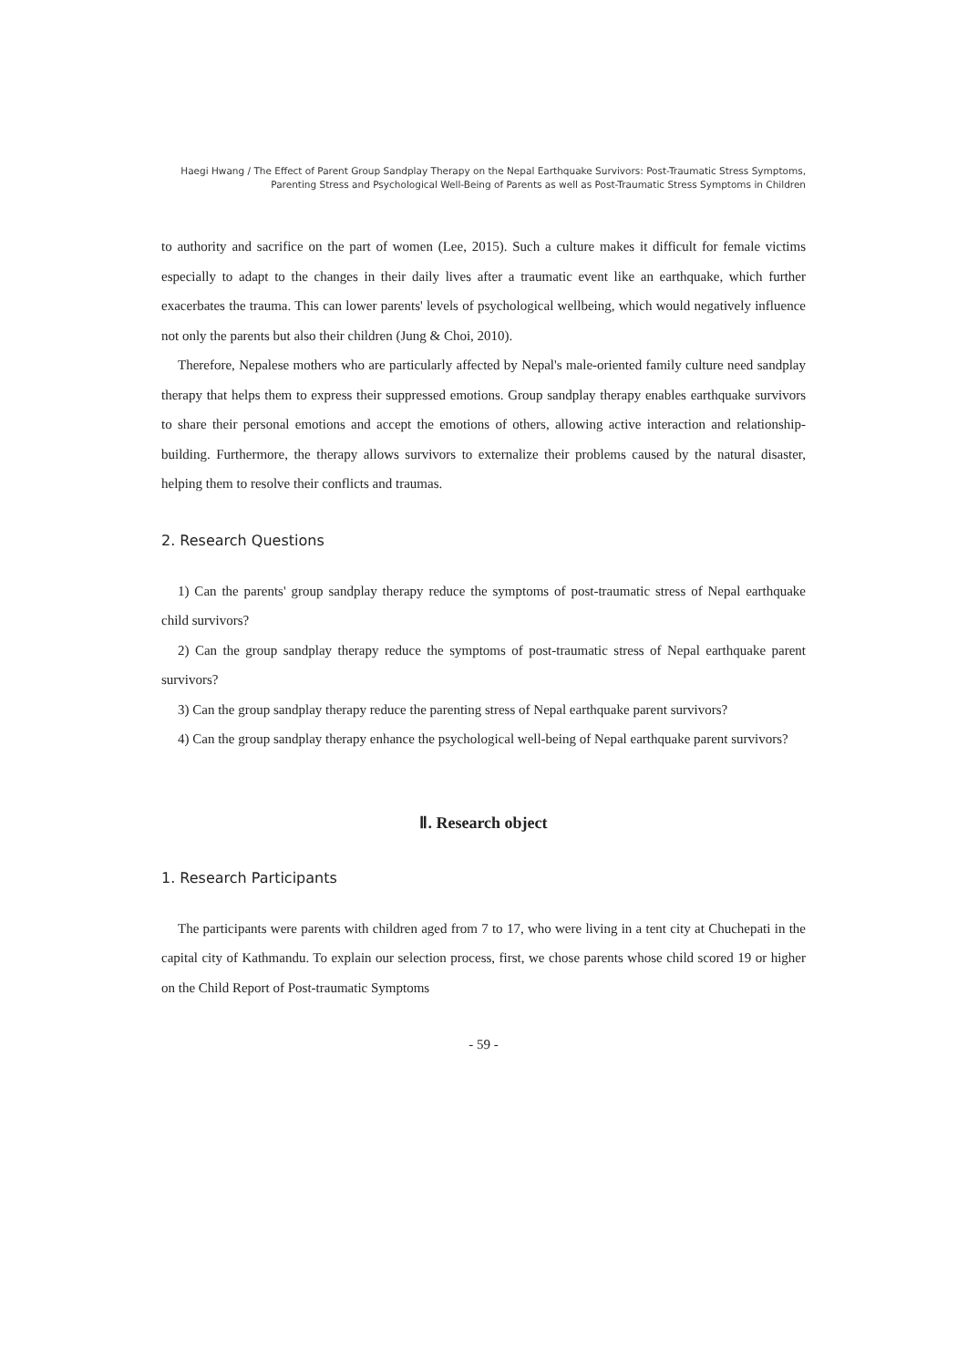Haegi Hwang / The Effect of Parent Group Sandplay Therapy on the Nepal Earthquake Survivors: Post-Traumatic Stress Symptoms, Parenting Stress and Psychological Well-Being of Parents as well as Post-Traumatic Stress Symptoms in Children
to authority and sacrifice on the part of women (Lee, 2015). Such a culture makes it difficult for female victims especially to adapt to the changes in their daily lives after a traumatic event like an earthquake, which further exacerbates the trauma. This can lower parents' levels of psychological wellbeing, which would negatively influence not only the parents but also their children (Jung & Choi, 2010).
Therefore, Nepalese mothers who are particularly affected by Nepal's male-oriented family culture need sandplay therapy that helps them to express their suppressed emotions. Group sandplay therapy enables earthquake survivors to share their personal emotions and accept the emotions of others, allowing active interaction and relationship-building. Furthermore, the therapy allows survivors to externalize their problems caused by the natural disaster, helping them to resolve their conflicts and traumas.
2. Research Questions
1) Can the parents' group sandplay therapy reduce the symptoms of post-traumatic stress of Nepal earthquake child survivors?
2) Can the group sandplay therapy reduce the symptoms of post-traumatic stress of Nepal earthquake parent survivors?
3) Can the group sandplay therapy reduce the parenting stress of Nepal earthquake parent survivors?
4) Can the group sandplay therapy enhance the psychological well-being of Nepal earthquake parent survivors?
Ⅱ. Research object
1. Research Participants
The participants were parents with children aged from 7 to 17, who were living in a tent city at Chuchepati in the capital city of Kathmandu. To explain our selection process, first, we chose parents whose child scored 19 or higher on the Child Report of Post-traumatic Symptoms
- 59 -